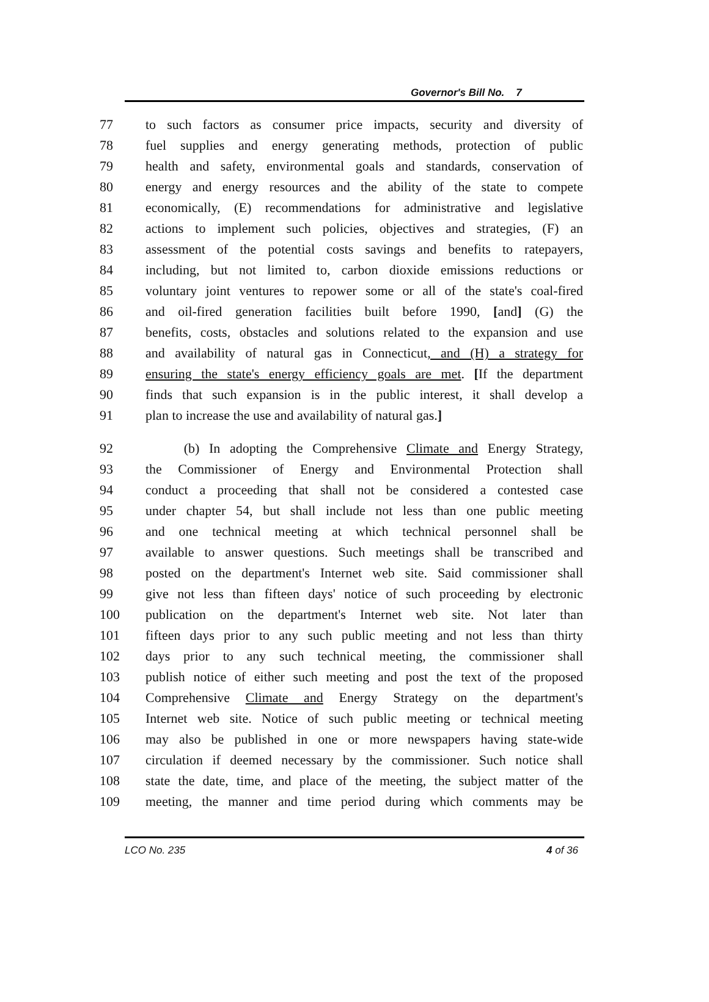Governor's Bill No. 7
77 to such factors as consumer price impacts, security and diversity of
78 fuel supplies and energy generating methods, protection of public
79 health and safety, environmental goals and standards, conservation of
80 energy and energy resources and the ability of the state to compete
81 economically, (E) recommendations for administrative and legislative
82 actions to implement such policies, objectives and strategies, (F) an
83 assessment of the potential costs savings and benefits to ratepayers,
84 including, but not limited to, carbon dioxide emissions reductions or
85 voluntary joint ventures to repower some or all of the state's coal-fired
86 and oil-fired generation facilities built before 1990, [and] (G) the
87 benefits, costs, obstacles and solutions related to the expansion and use
88 and availability of natural gas in Connecticut, and (H) a strategy for
89 ensuring the state's energy efficiency goals are met. [If the department
90 finds that such expansion is in the public interest, it shall develop a
91 plan to increase the use and availability of natural gas.]
92 (b) In adopting the Comprehensive Climate and Energy Strategy,
93 the Commissioner of Energy and Environmental Protection shall
94 conduct a proceeding that shall not be considered a contested case
95 under chapter 54, but shall include not less than one public meeting
96 and one technical meeting at which technical personnel shall be
97 available to answer questions. Such meetings shall be transcribed and
98 posted on the department's Internet web site. Said commissioner shall
99 give not less than fifteen days' notice of such proceeding by electronic
100 publication on the department's Internet web site. Not later than
101 fifteen days prior to any such public meeting and not less than thirty
102 days prior to any such technical meeting, the commissioner shall
103 publish notice of either such meeting and post the text of the proposed
104 Comprehensive Climate and Energy Strategy on the department's
105 Internet web site. Notice of such public meeting or technical meeting
106 may also be published in one or more newspapers having state-wide
107 circulation if deemed necessary by the commissioner. Such notice shall
108 state the date, time, and place of the meeting, the subject matter of the
109 meeting, the manner and time period during which comments may be
LCO No. 235 4 of 36